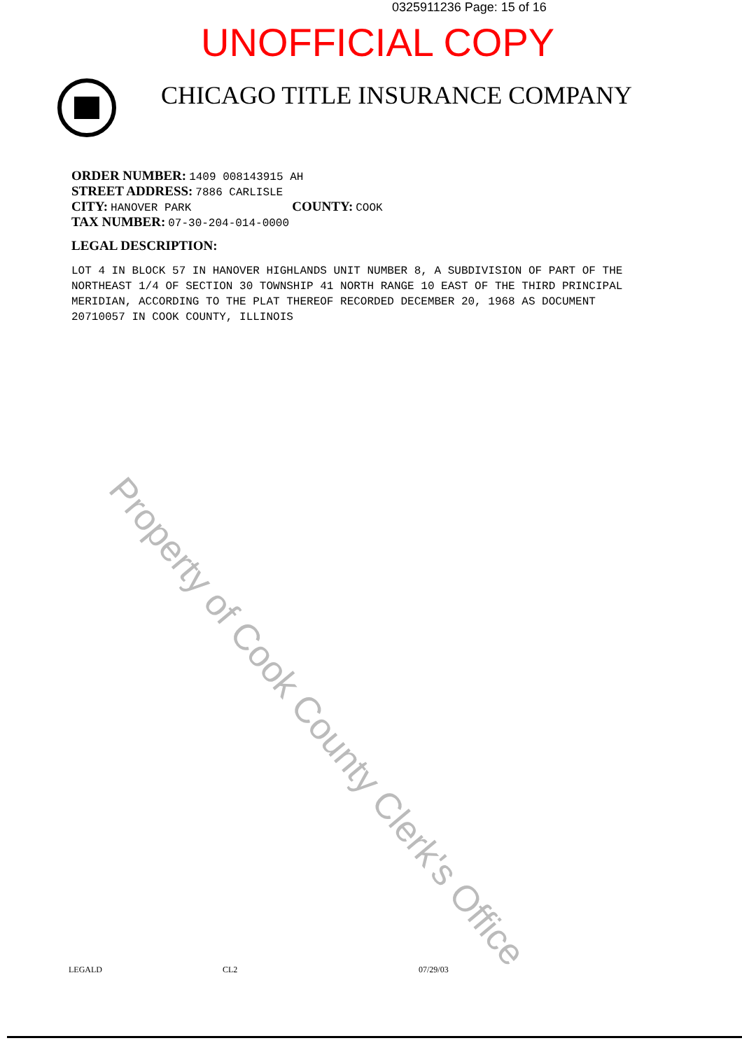0325911236 Page: 15 of 16
UNOFFICIAL COPY
CHICAGO TITLE INSURANCE COMPANY
ORDER NUMBER: 1409 008143915 AH
STREET ADDRESS: 7886 CARLISLE
CITY: HANOVER PARK COUNTY: COOK
TAX NUMBER: 07-30-204-014-0000
LEGAL DESCRIPTION:
LOT 4 IN BLOCK 57 IN HANOVER HIGHLANDS UNIT NUMBER 8, A SUBDIVISION OF PART OF THE NORTHEAST 1/4 OF SECTION 30 TOWNSHIP 41 NORTH RANGE 10 EAST OF THE THIRD PRINCIPAL MERIDIAN, ACCORDING TO THE PLAT THEREOF RECORDED DECEMBER 20, 1968 AS DOCUMENT 20710057 IN COOK COUNTY, ILLINOIS
Property of Cook County Clerk's Office
LEGALD CL2 07/29/03